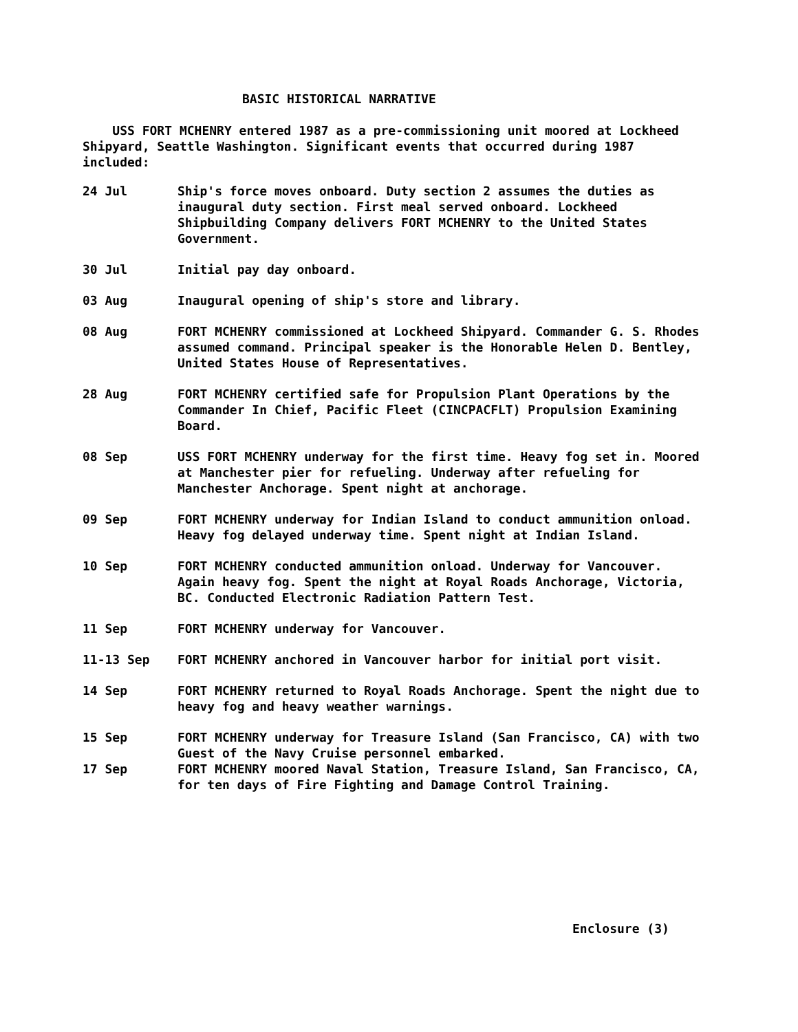BASIC HISTORICAL NARRATIVE
USS FORT MCHENRY entered 1987 as a pre-commissioning unit moored at Lockheed Shipyard, Seattle Washington. Significant events that occurred during 1987 included:
24 Jul Ship's force moves onboard. Duty section 2 assumes the duties as inaugural duty section. First meal served onboard. Lockheed Shipbuilding Company delivers FORT MCHENRY to the United States Government.
30 Jul Initial pay day onboard.
03 Aug Inaugural opening of ship's store and library.
08 Aug FORT MCHENRY commissioned at Lockheed Shipyard. Commander G. S. Rhodes assumed command. Principal speaker is the Honorable Helen D. Bentley, United States House of Representatives.
28 Aug FORT MCHENRY certified safe for Propulsion Plant Operations by the Commander In Chief, Pacific Fleet (CINCPACFLT) Propulsion Examining Board.
08 Sep USS FORT MCHENRY underway for the first time. Heavy fog set in. Moored at Manchester pier for refueling. Underway after refueling for Manchester Anchorage. Spent night at anchorage.
09 Sep FORT MCHENRY underway for Indian Island to conduct ammunition onload. Heavy fog delayed underway time. Spent night at Indian Island.
10 Sep FORT MCHENRY conducted ammunition onload. Underway for Vancouver. Again heavy fog. Spent the night at Royal Roads Anchorage, Victoria, BC. Conducted Electronic Radiation Pattern Test.
11 Sep FORT MCHENRY underway for Vancouver.
11-13 Sep FORT MCHENRY anchored in Vancouver harbor for initial port visit.
14 Sep FORT MCHENRY returned to Royal Roads Anchorage. Spent the night due to heavy fog and heavy weather warnings.
15 Sep FORT MCHENRY underway for Treasure Island (San Francisco, CA) with two Guest of the Navy Cruise personnel embarked.
17 Sep FORT MCHENRY moored Naval Station, Treasure Island, San Francisco, CA, for ten days of Fire Fighting and Damage Control Training.
Enclosure (3)